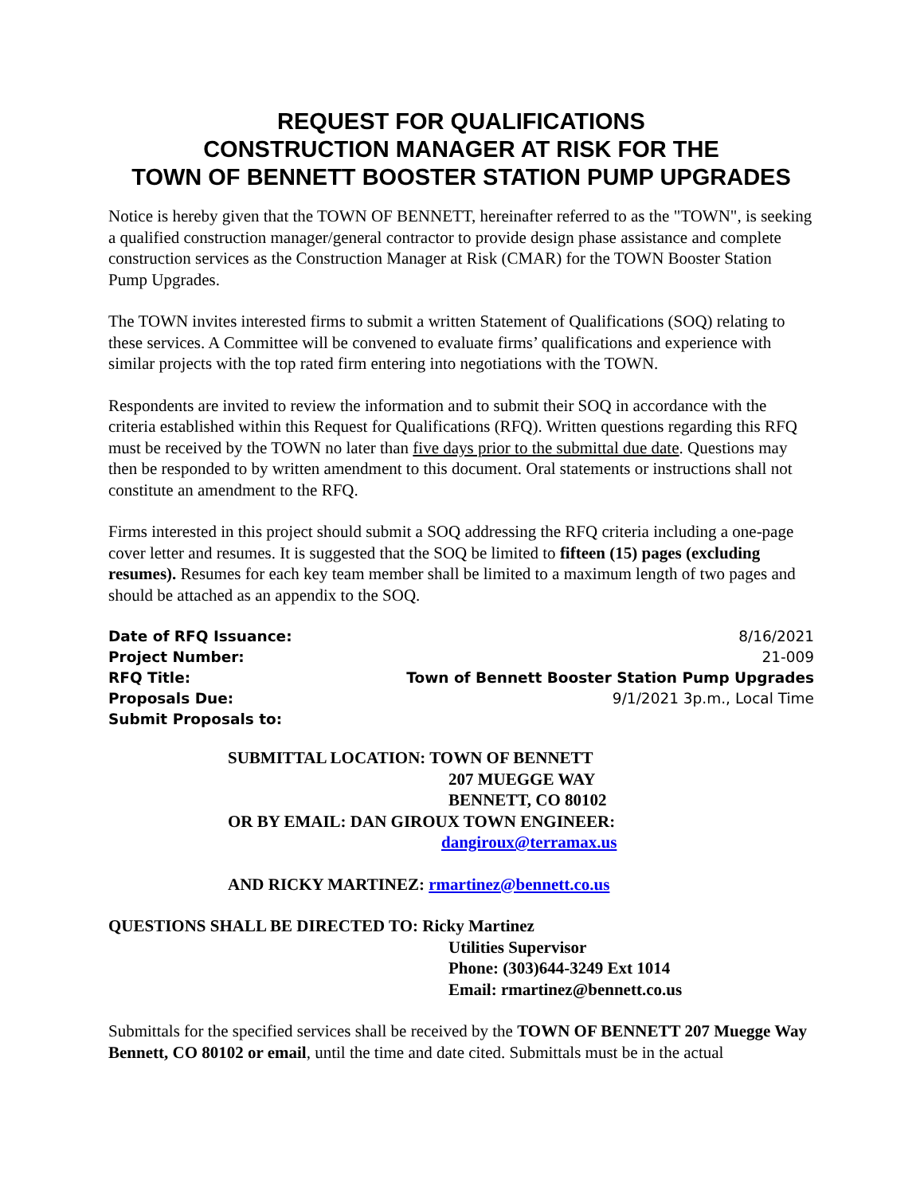REQUEST FOR QUALIFICATIONS
CONSTRUCTION MANAGER AT RISK FOR THE
TOWN OF BENNETT BOOSTER STATION PUMP UPGRADES
Notice is hereby given that the TOWN OF BENNETT, hereinafter referred to as the "TOWN", is seeking a qualified construction manager/general contractor to provide design phase assistance and complete construction services as the Construction Manager at Risk (CMAR) for the TOWN Booster Station Pump Upgrades.
The TOWN invites interested firms to submit a written Statement of Qualifications (SOQ) relating to these services. A Committee will be convened to evaluate firms’ qualifications and experience with similar projects with the top rated firm entering into negotiations with the TOWN.
Respondents are invited to review the information and to submit their SOQ in accordance with the criteria established within this Request for Qualifications (RFQ). Written questions regarding this RFQ must be received by the TOWN no later than five days prior to the submittal due date. Questions may then be responded to by written amendment to this document. Oral statements or instructions shall not constitute an amendment to the RFQ.
Firms interested in this project should submit a SOQ addressing the RFQ criteria including a one-page cover letter and resumes. It is suggested that the SOQ be limited to fifteen (15) pages (excluding resumes). Resumes for each key team member shall be limited to a maximum length of two pages and should be attached as an appendix to the SOQ.
Date of RFQ Issuance:
Project Number:
RFQ Title:
Proposals Due:
Submit Proposals to:
8/16/2021
21-009
Town of Bennett Booster Station Pump Upgrades
9/1/2021 3p.m., Local Time
SUBMITTAL LOCATION: TOWN OF BENNETT
207 MUEGGE WAY
BENNETT, CO 80102
OR BY EMAIL: DAN GIROUX TOWN ENGINEER:
dangiroux@terramax.us
AND RICKY MARTINEZ: rmartinez@bennett.co.us
QUESTIONS SHALL BE DIRECTED TO: Ricky Martinez
Utilities Supervisor
Phone: (303)644-3249 Ext 1014
Email: rmartinez@bennett.co.us
Submittals for the specified services shall be received by the TOWN OF BENNETT 207 Muegge Way Bennett, CO 80102 or email, until the time and date cited. Submittals must be in the actual